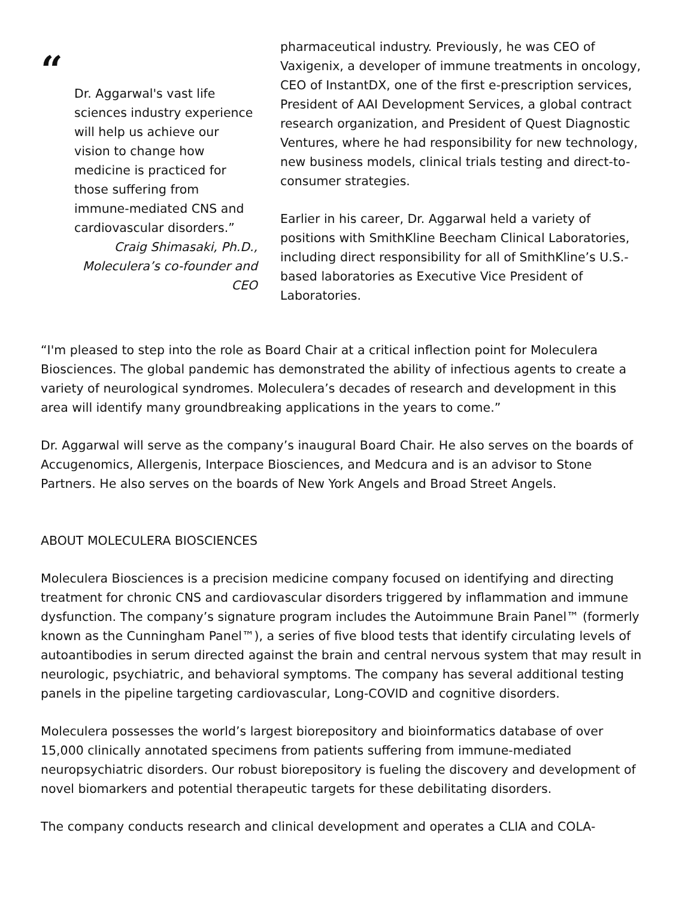“
Dr. Aggarwal's vast life sciences industry experience will help us achieve our vision to change how medicine is practiced for those suffering from immune-mediated CNS and cardiovascular disorders.”
Craig Shimasaki, Ph.D., Moleculera’s co-founder and CEO
pharmaceutical industry. Previously, he was CEO of Vaxigenix, a developer of immune treatments in oncology, CEO of InstantDX, one of the first e-prescription services, President of AAI Development Services, a global contract research organization, and President of Quest Diagnostic Ventures, where he had responsibility for new technology, new business models, clinical trials testing and direct-to-consumer strategies.
Earlier in his career, Dr. Aggarwal held a variety of positions with SmithKline Beecham Clinical Laboratories, including direct responsibility for all of SmithKline’s U.S.-based laboratories as Executive Vice President of Laboratories.
“I'm pleased to step into the role as Board Chair at a critical inflection point for Moleculera Biosciences. The global pandemic has demonstrated the ability of infectious agents to create a variety of neurological syndromes. Moleculera’s decades of research and development in this area will identify many groundbreaking applications in the years to come.”
Dr. Aggarwal will serve as the company’s inaugural Board Chair. He also serves on the boards of Accugenomics, Allergenis, Interpace Biosciences, and Medcura and is an advisor to Stone Partners. He also serves on the boards of New York Angels and Broad Street Angels.
ABOUT MOLECULERA BIOSCIENCES
Moleculera Biosciences is a precision medicine company focused on identifying and directing treatment for chronic CNS and cardiovascular disorders triggered by inflammation and immune dysfunction. The company’s signature program includes the Autoimmune Brain Panel™ (formerly known as the Cunningham Panel™), a series of five blood tests that identify circulating levels of autoantibodies in serum directed against the brain and central nervous system that may result in neurologic, psychiatric, and behavioral symptoms. The company has several additional testing panels in the pipeline targeting cardiovascular, Long-COVID and cognitive disorders.
Moleculera possesses the world’s largest biorepository and bioinformatics database of over 15,000 clinically annotated specimens from patients suffering from immune-mediated neuropsychiatric disorders. Our robust biorepository is fueling the discovery and development of novel biomarkers and potential therapeutic targets for these debilitating disorders.
The company conducts research and clinical development and operates a CLIA and COLA-